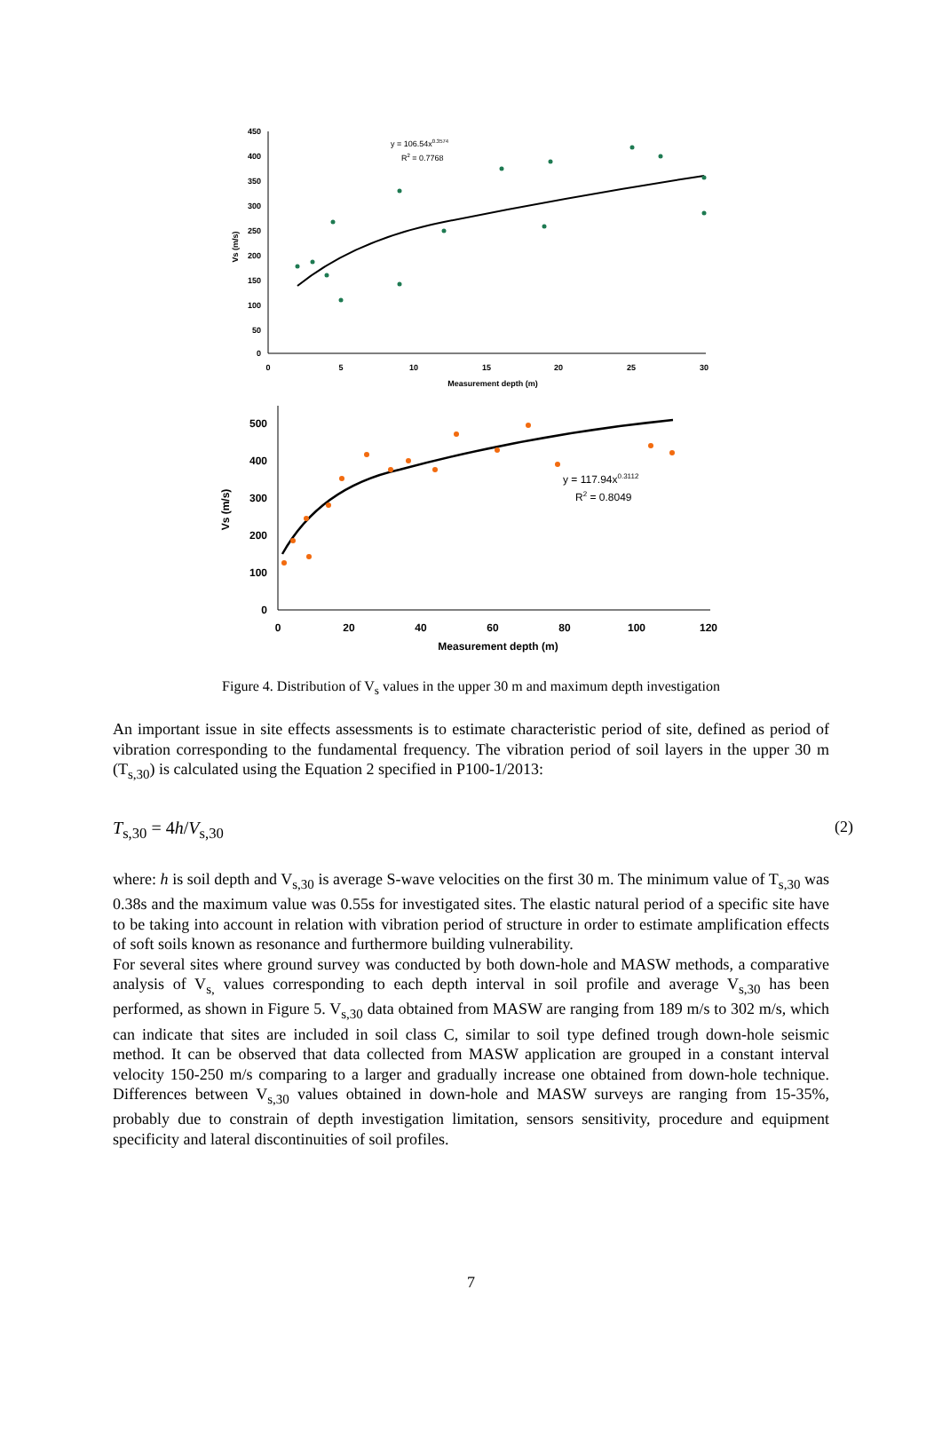450
400
350
300
250
200
150
100
50
0
0
5
10
15
20
25
30
Measurement depth (m)
Vs (m/s)
y = 106.54x0.3574
R2 = 0.7768
500
400
300
200
100
0
0
20
40
60
80
100
120
Measurement depth (m)
Vs (m/s)
y = 117.94x0.3112
R2 = 0.8049
Figure 4. Distribution of V<sub>s</sub> values in the upper 30 m and maximum depth investigation
An important issue in site effects assessments is to estimate characteristic period of site, defined as period of vibration corresponding to the fundamental frequency. The vibration period of soil layers in the upper 30 m (T<sub>s,30</sub>) is calculated using the Equation 2 specified in P100-1/2013:
T<sub>s,30</sub> = 4h/V<sub>s,30</sub> (2)
where: h is soil depth and V<sub>s,30</sub> is average S-wave velocities on the first 30 m. The minimum value of T<sub>s,30</sub> was 0.38s and the maximum value was 0.55s for investigated sites. The elastic natural period of a specific site have to be taking into account in relation with vibration period of structure in order to estimate amplification effects of soft soils known as resonance and furthermore building vulnerability.
For several sites where ground survey was conducted by both down-hole and MASW methods, a comparative analysis of V<sub>s,</sub> values corresponding to each depth interval in soil profile and average V<sub>s,30</sub> has been performed, as shown in Figure 5. V<sub>s,30</sub> data obtained from MASW are ranging from 189 m/s to 302 m/s, which can indicate that sites are included in soil class C, similar to soil type defined trough down-hole seismic method. It can be observed that data collected from MASW application are grouped in a constant interval velocity 150-250 m/s comparing to a larger and gradually increase one obtained from down-hole technique. Differences between V<sub>s,30</sub> values obtained in down-hole and MASW surveys are ranging from 15-35%, probably due to constrain of depth investigation limitation, sensors sensitivity, procedure and equipment specificity and lateral discontinuities of soil profiles.
7